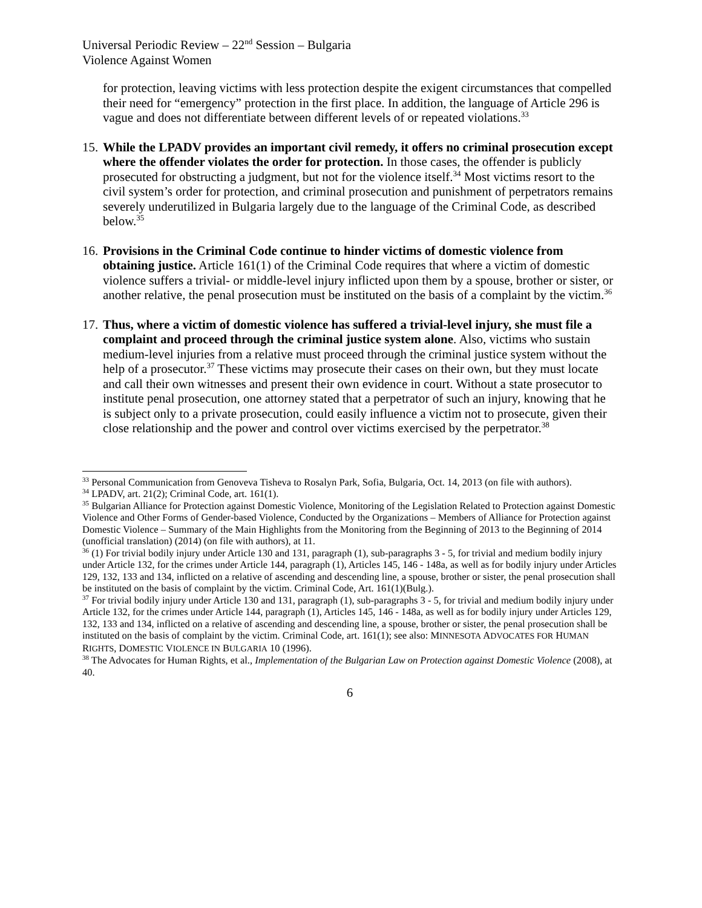Universal Periodic Review – 22<sup>nd</sup> Session – Bulgaria
Violence Against Women
for protection, leaving victims with less protection despite the exigent circumstances that compelled their need for “emergency” protection in the first place. In addition, the language of Article 296 is vague and does not differentiate between different levels of or repeated violations.<sup>33</sup>
15.
While the LPADV provides an important civil remedy, it offers no criminal prosecution except where the offender violates the order for protection. In those cases, the offender is publicly prosecuted for obstructing a judgment, but not for the violence itself.<sup>34</sup> Most victims resort to the civil system’s order for protection, and criminal prosecution and punishment of perpetrators remains severely underutilized in Bulgaria largely due to the language of the Criminal Code, as described below.<sup>35</sup>
16.
Provisions in the Criminal Code continue to hinder victims of domestic violence from obtaining justice. Article 161(1) of the Criminal Code requires that where a victim of domestic violence suffers a trivial- or middle-level injury inflicted upon them by a spouse, brother or sister, or another relative, the penal prosecution must be instituted on the basis of a complaint by the victim.<sup>36</sup>
17.
Thus, where a victim of domestic violence has suffered a trivial-level injury, she must file a complaint and proceed through the criminal justice system alone. Also, victims who sustain medium-level injuries from a relative must proceed through the criminal justice system without the help of a prosecutor.<sup>37</sup> These victims may prosecute their cases on their own, but they must locate and call their own witnesses and present their own evidence in court. Without a state prosecutor to institute penal prosecution, one attorney stated that a perpetrator of such an injury, knowing that he is subject only to a private prosecution, could easily influence a victim not to prosecute, given their close relationship and the power and control over victims exercised by the perpetrator.<sup>38</sup>
<sup>33</sup> Personal Communication from Genoveva Tisheva to Rosalyn Park, Sofia, Bulgaria, Oct. 14, 2013 (on file with authors).
<sup>34</sup> LPADV, art. 21(2); Criminal Code, art. 161(1).
<sup>35</sup> Bulgarian Alliance for Protection against Domestic Violence, Monitoring of the Legislation Related to Protection against Domestic Violence and Other Forms of Gender-based Violence, Conducted by the Organizations – Members of Alliance for Protection against Domestic Violence – Summary of the Main Highlights from the Monitoring from the Beginning of 2013 to the Beginning of 2014 (unofficial translation) (2014) (on file with authors), at 11.
<sup>36</sup> (1) For trivial bodily injury under Article 130 and 131, paragraph (1), sub-paragraphs 3 - 5, for trivial and medium bodily injury under Article 132, for the crimes under Article 144, paragraph (1), Articles 145, 146 - 148a, as well as for bodily injury under Articles 129, 132, 133 and 134, inflicted on a relative of ascending and descending line, a spouse, brother or sister, the penal prosecution shall be instituted on the basis of complaint by the victim. Criminal Code, Art. 161(1)(Bulg.).
<sup>37</sup> For trivial bodily injury under Article 130 and 131, paragraph (1), sub-paragraphs 3 - 5, for trivial and medium bodily injury under Article 132, for the crimes under Article 144, paragraph (1), Articles 145, 146 - 148a, as well as for bodily injury under Articles 129, 132, 133 and 134, inflicted on a relative of ascending and descending line, a spouse, brother or sister, the penal prosecution shall be instituted on the basis of complaint by the victim. Criminal Code, art. 161(1); see also: MINNESOTA ADVOCATES FOR HUMAN RIGHTS, DOMESTIC VIOLENCE IN BULGARIA 10 (1996).
<sup>38</sup> The Advocates for Human Rights, et al., Implementation of the Bulgarian Law on Protection against Domestic Violence (2008), at 40.
6